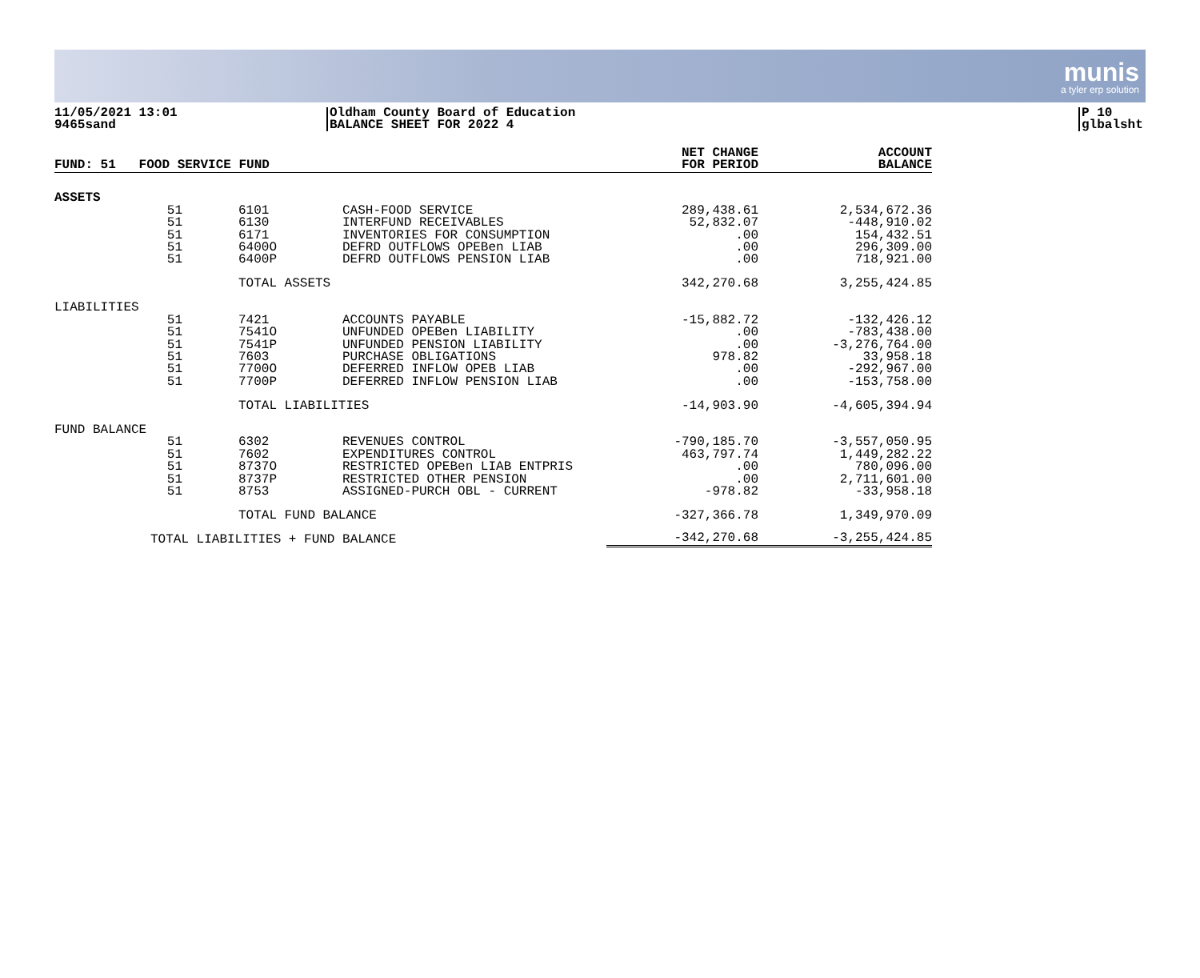munis
a tyler erp solution
11/05/2021 13:01
9465sand
Oldham County Board of Education
BALANCE SHEET FOR 2022 4
P 10
glbalsht
| FUND: 51 FOOD SERVICE FUND | | | | | NET CHANGE FOR PERIOD | ACCOUNT BALANCE |
| --- | --- | --- | --- | --- | --- | --- |
| ASSETS | | | | | | |
| | 51 | | 6101 | CASH-FOOD SERVICE | 289,438.61 | 2,534,672.36 |
| | 51 | | 6130 | INTERFUND RECEIVABLES | 52,832.07 | -448,910.02 |
| | 51 | | 6171 | INVENTORIES FOR CONSUMPTION | .00 | 154,432.51 |
| | 51 | | 6400O | DEFRD OUTFLOWS OPEBen LIAB | .00 | 296,309.00 |
| | 51 | | 6400P | DEFRD OUTFLOWS PENSION LIAB | .00 | 718,921.00 |
| | | | TOTAL ASSETS | | 342,270.68 | 3,255,424.85 |
| LIABILITIES | | | | | | |
| | 51 | | 7421 | ACCOUNTS PAYABLE | -15,882.72 | -132,426.12 |
| | 51 | | 7541O | UNFUNDED OPEBen LIABILITY | .00 | -783,438.00 |
| | 51 | | 7541P | UNFUNDED PENSION LIABILITY | .00 | -3,276,764.00 |
| | 51 | | 7603 | PURCHASE OBLIGATIONS | 978.82 | 33,958.18 |
| | 51 | | 7700O | DEFERRED INFLOW OPEB LIAB | .00 | -292,967.00 |
| | 51 | | 7700P | DEFERRED INFLOW PENSION LIAB | .00 | -153,758.00 |
| | | | TOTAL LIABILITIES | | -14,903.90 | -4,605,394.94 |
| FUND BALANCE | | | | | | |
| | 51 | | 6302 | REVENUES CONTROL | -790,185.70 | -3,557,050.95 |
| | 51 | | 7602 | EXPENDITURES CONTROL | 463,797.74 | 1,449,282.22 |
| | 51 | | 8737O | RESTRICTED OPEBen LIAB ENTPRIS | .00 | 780,096.00 |
| | 51 | | 8737P | RESTRICTED OTHER PENSION | .00 | 2,711,601.00 |
| | 51 | | 8753 | ASSIGNED-PURCH OBL - CURRENT | -978.82 | -33,958.18 |
| | | | TOTAL FUND BALANCE | | -327,366.78 | 1,349,970.09 |
| | TOTAL LIABILITIES + FUND BALANCE | | | | -342,270.68 | -3,255,424.85 |